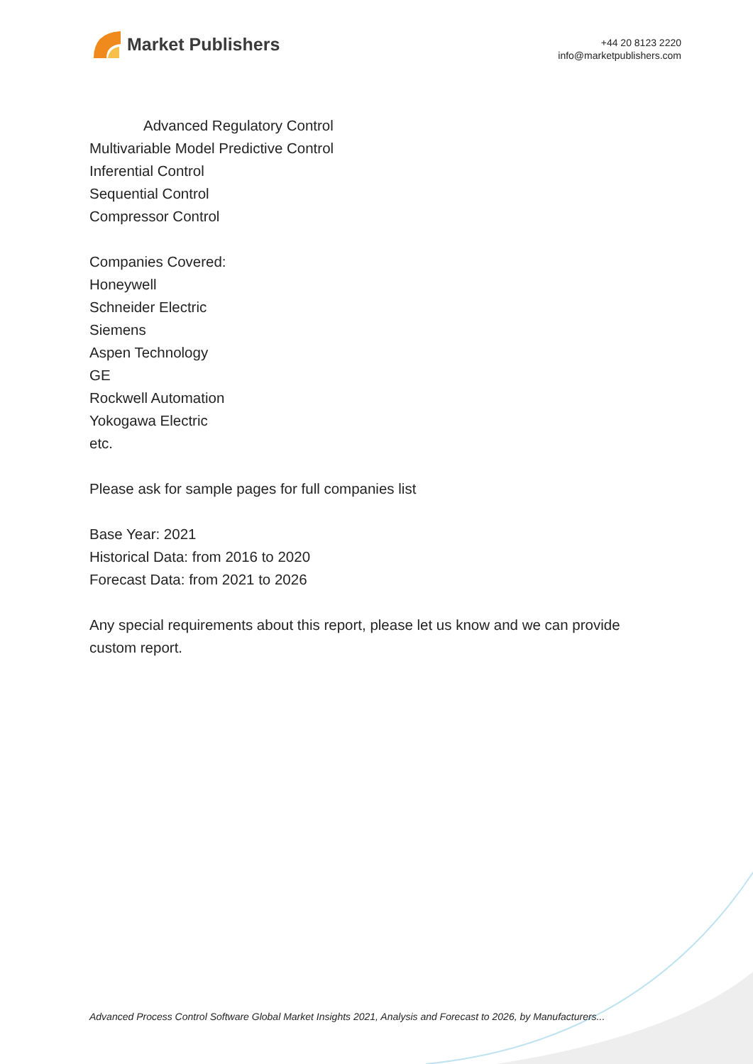Market Publishers
+44 20 8123 2220
info@marketpublishers.com
Advanced Regulatory Control
Multivariable Model Predictive Control
Inferential Control
Sequential Control
Compressor Control
Companies Covered:
Honeywell
Schneider Electric
Siemens
Aspen Technology
GE
Rockwell Automation
Yokogawa Electric
etc.
Please ask for sample pages for full companies list
Base Year: 2021
Historical Data: from 2016 to 2020
Forecast Data: from 2021 to 2026
Any special requirements about this report, please let us know and we can provide
custom report.
Advanced Process Control Software Global Market Insights 2021, Analysis and Forecast to 2026, by Manufacturers...